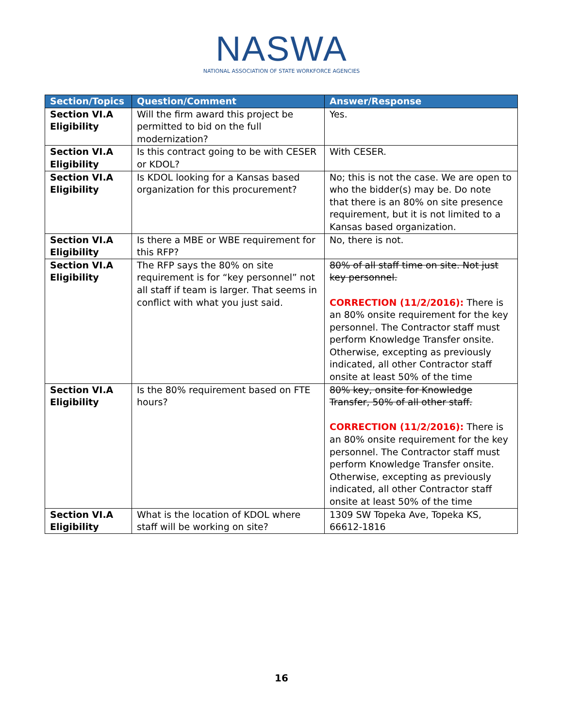NASWA
NATIONAL ASSOCIATION OF STATE WORKFORCE AGENCIES
| Section/Topics | Question/Comment | Answer/Response |
| --- | --- | --- |
| Section VI.A Eligibility | Will the firm award this project be permitted to bid on the full modernization? | Yes. |
| Section VI.A Eligibility | Is this contract going to be with CESER or KDOL? | With CESER. |
| Section VI.A Eligibility | Is KDOL looking for a Kansas based organization for this procurement? | No; this is not the case. We are open to who the bidder(s) may be. Do note that there is an 80% on site presence requirement, but it is not limited to a Kansas based organization. |
| Section VI.A Eligibility | Is there a MBE or WBE requirement for this RFP? | No, there is not. |
| Section VI.A Eligibility | The RFP says the 80% on site requirement is for “key personnel” not all staff if team is larger. That seems in conflict with what you just said. | 80% of all staff time on site. Not just key personnel. CORRECTION (11/2/2016): There is an 80% onsite requirement for the key personnel. The Contractor staff must perform Knowledge Transfer onsite. Otherwise, excepting as previously indicated, all other Contractor staff onsite at least 50% of the time |
| Section VI.A Eligibility | Is the 80% requirement based on FTE hours? | 80% key, onsite for Knowledge Transfer, 50% of all other staff. CORRECTION (11/2/2016): There is an 80% onsite requirement for the key personnel. The Contractor staff must perform Knowledge Transfer onsite. Otherwise, excepting as previously indicated, all other Contractor staff onsite at least 50% of the time |
| Section VI.A Eligibility | What is the location of KDOL where staff will be working on site? | 1309 SW Topeka Ave, Topeka KS, 66612-1816 |
16